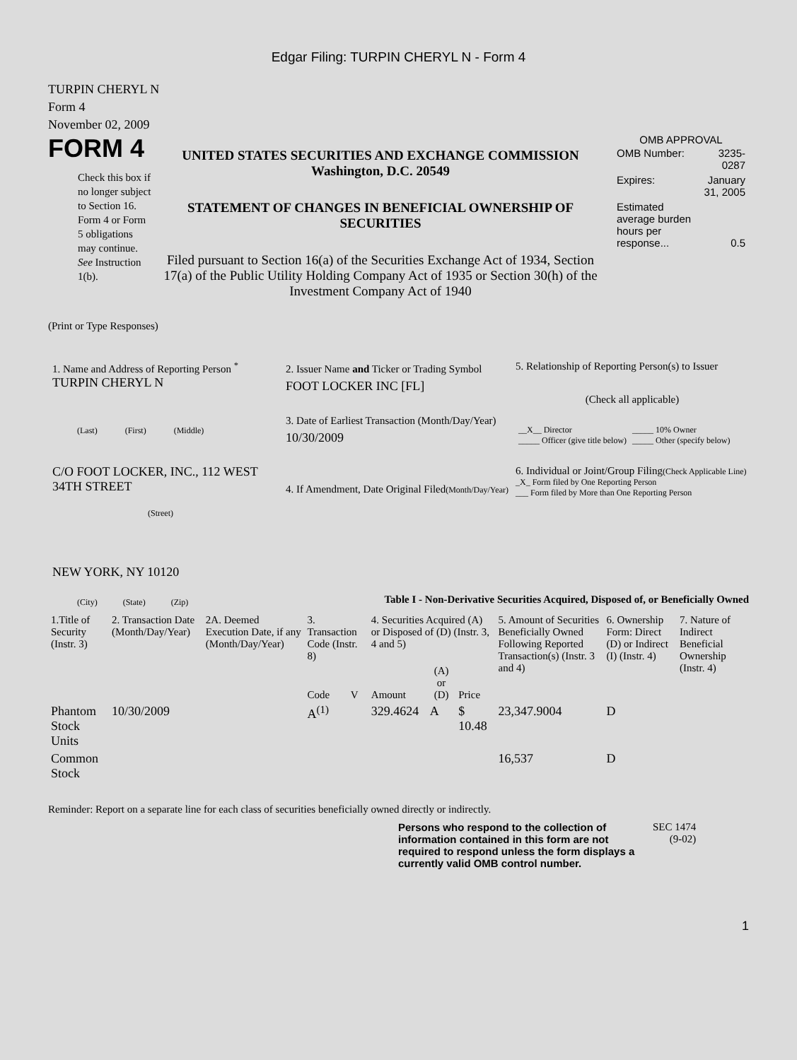Edgar Filing: TURPIN CHERYL N - Form 4
TURPIN CHERYL N
Form 4
November 02, 2009
FORM 4
Check this box if no longer subject to Section 16. Form 4 or Form 5 obligations may continue. See Instruction 1(b).
UNITED STATES SECURITIES AND EXCHANGE COMMISSION
Washington, D.C. 20549
STATEMENT OF CHANGES IN BENEFICIAL OWNERSHIP OF SECURITIES
Filed pursuant to Section 16(a) of the Securities Exchange Act of 1934, Section 17(a) of the Public Utility Holding Company Act of 1935 or Section 30(h) of the Investment Company Act of 1940
OMB APPROVAL
| OMB Number: | 3235-0287 |
| Expires: | January 31, 2005 |
| Estimated average burden hours per response... | 0.5 |
(Print or Type Responses)
1. Name and Address of Reporting Person <sup>*</sup>
TURPIN CHERYL N
(Last) (First) (Middle)
C/O FOOT LOCKER, INC., 112 WEST 34TH STREET
(Street)
NEW YORK, NY 10120
(City) (State) (Zip)
2. Issuer Name and Ticker or Trading Symbol
FOOT LOCKER INC [FL]
3. Date of Earliest Transaction (Month/Day/Year)
10/30/2009
4. If Amendment, Date Original Filed(Month/Day/Year)
5. Relationship of Reporting Person(s) to Issuer
(Check all applicable)
| __X__ Director _____ Officer (give title below) | _____ 10% Owner _____ Other (specify below) |
6. Individual or Joint/Group Filing(Check Applicable Line)
_X_ Form filed by One Reporting Person
___ Form filed by More than One Reporting Person
Table I - Non-Derivative Securities Acquired, Disposed of, or Beneficially Owned
| 1.Title of Security (Instr. 3) | 2. Transaction Date (Month/Day/Year) | 2A. Deemed Execution Date, if any (Month/Day/Year) | 3. Transaction Code (Instr. 8) | | 4. Securities Acquired (A) or Disposed of (D) (Instr. 3, 4 and 5) | | | 5. Amount of Securities Beneficially Owned Following Reported Transaction(s) (Instr. 3 and 4) | 6. Ownership Form: Direct (D) or Indirect (I) (Instr. 4) | 7. Nature of Indirect Beneficial Ownership (Instr. 4) |
| --- | --- | --- | --- | --- | --- | --- | --- | --- | --- | --- |
| | | | Code | V | Amount | (A) or (D) | Price | | | |
| Phantom Stock Units | 10/30/2009 | | A<sup>(1)</sup> | | 329.4624 | A | $ 10.48 | 23,347.9004 | D | |
| Common Stock | | | | | | | | 16,537 | D | |
Reminder: Report on a separate line for each class of securities beneficially owned directly or indirectly.
Persons who respond to the collection of information contained in this form are not required to respond unless the form displays a currently valid OMB control number.
SEC 1474
(9-02)
1